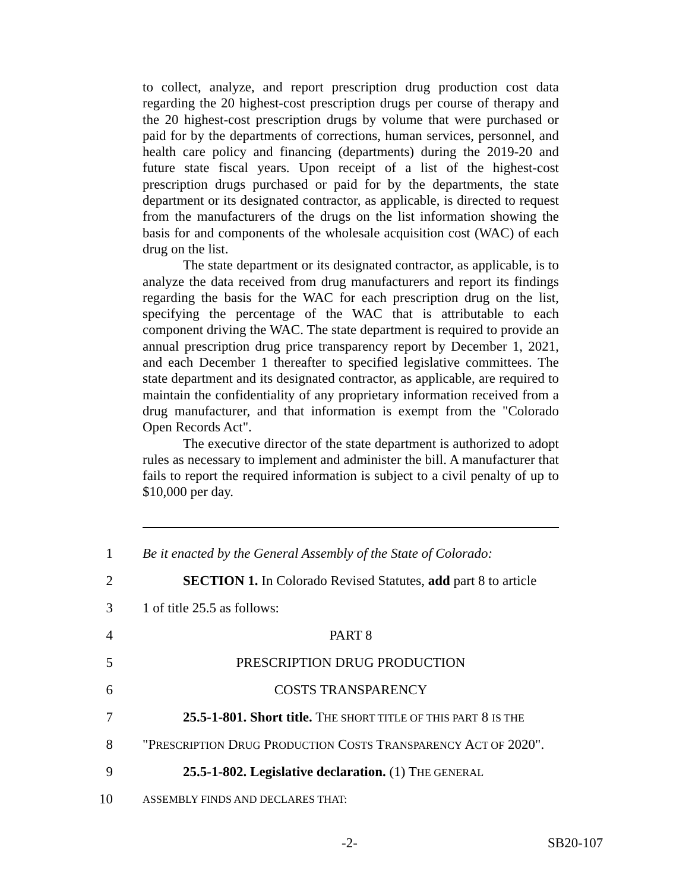to collect, analyze, and report prescription drug production cost data regarding the 20 highest-cost prescription drugs per course of therapy and the 20 highest-cost prescription drugs by volume that were purchased or paid for by the departments of corrections, human services, personnel, and health care policy and financing (departments) during the 2019-20 and future state fiscal years. Upon receipt of a list of the highest-cost prescription drugs purchased or paid for by the departments, the state department or its designated contractor, as applicable, is directed to request from the manufacturers of the drugs on the list information showing the basis for and components of the wholesale acquisition cost (WAC) of each drug on the list.
The state department or its designated contractor, as applicable, is to analyze the data received from drug manufacturers and report its findings regarding the basis for the WAC for each prescription drug on the list, specifying the percentage of the WAC that is attributable to each component driving the WAC. The state department is required to provide an annual prescription drug price transparency report by December 1, 2021, and each December 1 thereafter to specified legislative committees. The state department and its designated contractor, as applicable, are required to maintain the confidentiality of any proprietary information received from a drug manufacturer, and that information is exempt from the "Colorado Open Records Act".
The executive director of the state department is authorized to adopt rules as necessary to implement and administer the bill. A manufacturer that fails to report the required information is subject to a civil penalty of up to $10,000 per day.
1 Be it enacted by the General Assembly of the State of Colorado:
2 SECTION 1. In Colorado Revised Statutes, add part 8 to article
3 1 of title 25.5 as follows:
4 PART 8
5 PRESCRIPTION DRUG PRODUCTION
6 COSTS TRANSPARENCY
7 25.5-1-801. Short title. THE SHORT TITLE OF THIS PART 8 IS THE
8 "PRESCRIPTION DRUG PRODUCTION COSTS TRANSPARENCY ACT OF 2020".
9 25.5-1-802. Legislative declaration. (1) THE GENERAL
10 ASSEMBLY FINDS AND DECLARES THAT:
-2- SB20-107